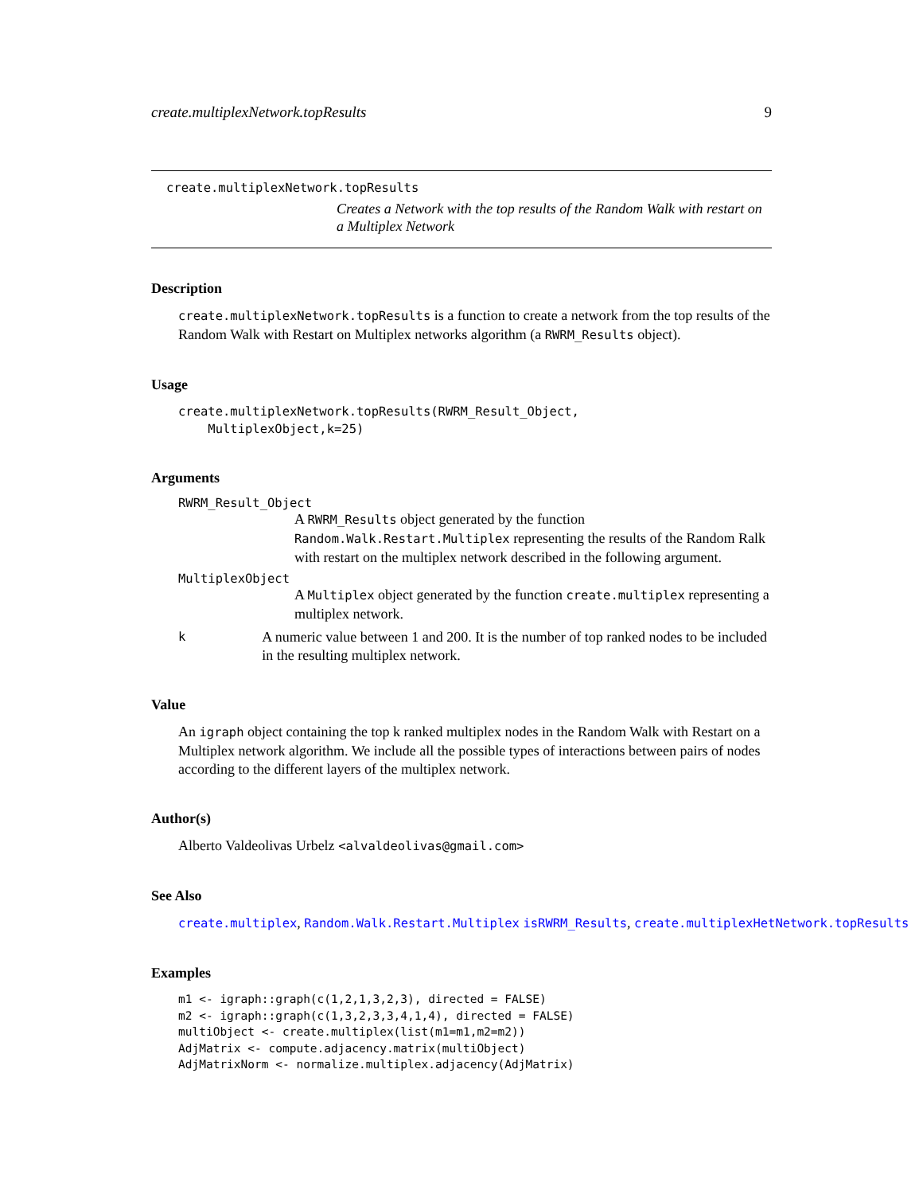create.multiplexNetwork.topResults 9
create.multiplexNetwork.topResults
Creates a Network with the top results of the Random Walk with restart on a Multiplex Network
Description
create.multiplexNetwork.topResults is a function to create a network from the top results of the Random Walk with Restart on Multiplex networks algorithm (a RWRM_Results object).
Usage
create.multiplexNetwork.topResults(RWRM_Result_Object,
    MultiplexObject,k=25)
Arguments
RWRM_Result_Object
A RWRM_Results object generated by the function Random.Walk.Restart.Multiplex representing the results of the Random Ralk with restart on the multiplex network described in the following argument.
MultiplexObject
A Multiplex object generated by the function create.multiplex representing a multiplex network.
k A numeric value between 1 and 200. It is the number of top ranked nodes to be included in the resulting multiplex network.
Value
An igraph object containing the top k ranked multiplex nodes in the Random Walk with Restart on a Multiplex network algorithm. We include all the possible types of interactions between pairs of nodes according to the different layers of the multiplex network.
Author(s)
Alberto Valdeolivas Urbelz <alvaldeolivas@gmail.com>
See Also
create.multiplex, Random.Walk.Restart.Multiplex isRWRM_Results, create.multiplexHetNetwork.topResults
Examples
m1 <- igraph::graph(c(1,2,1,3,2,3), directed = FALSE)
m2 <- igraph::graph(c(1,3,2,3,3,4,1,4), directed = FALSE)
multiObject <- create.multiplex(list(m1=m1,m2=m2))
AdjMatrix <- compute.adjacency.matrix(multiObject)
AdjMatrixNorm <- normalize.multiplex.adjacency(AdjMatrix)